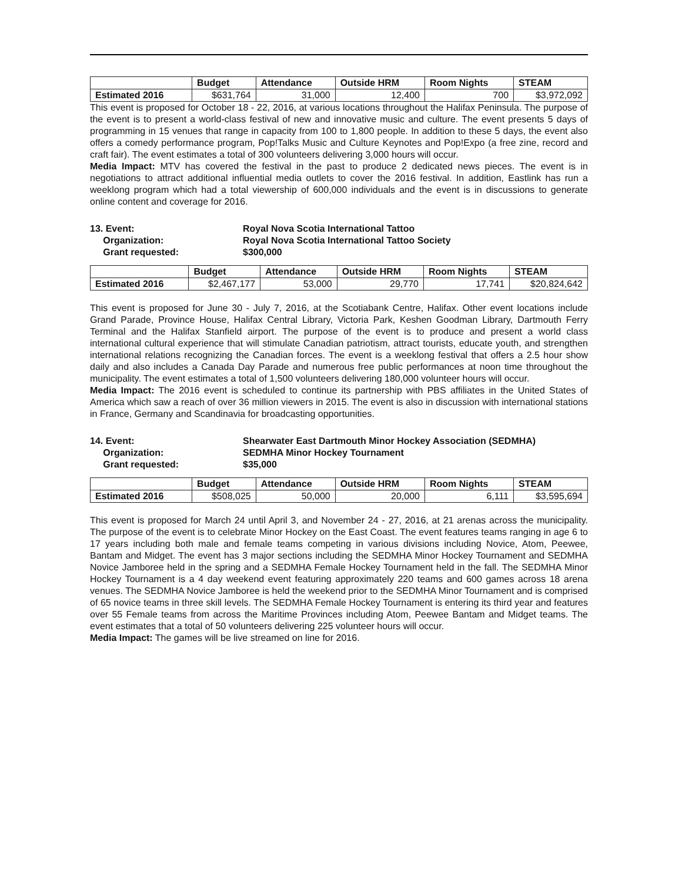| | Budget | Attendance | Outside HRM | Room Nights | STEAM |
| --- | --- | --- | --- | --- | --- |
| Estimated 2016 | $631,764 | 31,000 | 12,400 | 700 | $3,972,092 |
This event is proposed for October 18 - 22, 2016, at various locations throughout the Halifax Peninsula. The purpose of the event is to present a world-class festival of new and innovative music and culture. The event presents 5 days of programming in 15 venues that range in capacity from 100 to 1,800 people. In addition to these 5 days, the event also offers a comedy performance program, Pop!Talks Music and Culture Keynotes and Pop!Expo (a free zine, record and craft fair). The event estimates a total of 300 volunteers delivering 3,000 hours will occur.
Media Impact: MTV has covered the festival in the past to produce 2 dedicated news pieces. The event is in negotiations to attract additional influential media outlets to cover the 2016 festival. In addition, Eastlink has run a weeklong program which had a total viewership of 600,000 individuals and the event is in discussions to generate online content and coverage for 2016.
13. Event:
Royal Nova Scotia International Tattoo
Organization:
Royal Nova Scotia International Tattoo Society
Grant requested:
$300,000
| | Budget | Attendance | Outside HRM | Room Nights | STEAM |
| --- | --- | --- | --- | --- | --- |
| Estimated 2016 | $2,467,177 | 53,000 | 29,770 | 17,741 | $20,824,642 |
This event is proposed for June 30 - July 7, 2016, at the Scotiabank Centre, Halifax. Other event locations include Grand Parade, Province House, Halifax Central Library, Victoria Park, Keshen Goodman Library, Dartmouth Ferry Terminal and the Halifax Stanfield airport. The purpose of the event is to produce and present a world class international cultural experience that will stimulate Canadian patriotism, attract tourists, educate youth, and strengthen international relations recognizing the Canadian forces. The event is a weeklong festival that offers a 2.5 hour show daily and also includes a Canada Day Parade and numerous free public performances at noon time throughout the municipality. The event estimates a total of 1,500 volunteers delivering 180,000 volunteer hours will occur.
Media Impact: The 2016 event is scheduled to continue its partnership with PBS affiliates in the United States of America which saw a reach of over 36 million viewers in 2015. The event is also in discussion with international stations in France, Germany and Scandinavia for broadcasting opportunities.
14. Event:
Shearwater East Dartmouth Minor Hockey Association (SEDMHA)
Organization:
SEDMHA Minor Hockey Tournament
Grant requested:
$35,000
| | Budget | Attendance | Outside HRM | Room Nights | STEAM |
| --- | --- | --- | --- | --- | --- |
| Estimated 2016 | $508,025 | 50,000 | 20,000 | 6,111 | $3,595,694 |
This event is proposed for March 24 until April 3, and November 24 - 27, 2016, at 21 arenas across the municipality. The purpose of the event is to celebrate Minor Hockey on the East Coast. The event features teams ranging in age 6 to 17 years including both male and female teams competing in various divisions including Novice, Atom, Peewee, Bantam and Midget. The event has 3 major sections including the SEDMHA Minor Hockey Tournament and SEDMHA Novice Jamboree held in the spring and a SEDMHA Female Hockey Tournament held in the fall. The SEDMHA Minor Hockey Tournament is a 4 day weekend event featuring approximately 220 teams and 600 games across 18 arena venues. The SEDMHA Novice Jamboree is held the weekend prior to the SEDMHA Minor Tournament and is comprised of 65 novice teams in three skill levels. The SEDMHA Female Hockey Tournament is entering its third year and features over 55 Female teams from across the Maritime Provinces including Atom, Peewee Bantam and Midget teams. The event estimates that a total of 50 volunteers delivering 225 volunteer hours will occur.
Media Impact: The games will be live streamed on line for 2016.